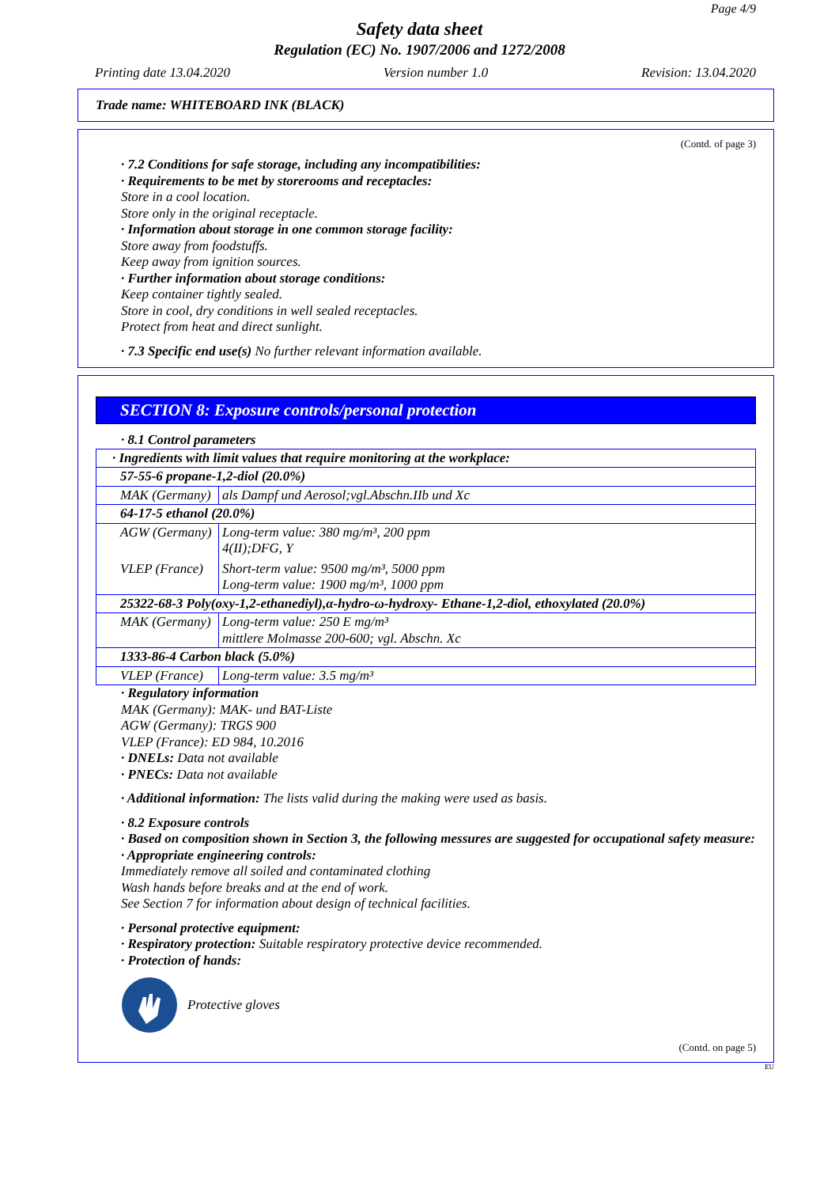Page 4/9
Safety data sheet
Regulation (EC) No. 1907/2006 and 1272/2008
Printing date 13.04.2020 Version number 1.0 Revision: 13.04.2020
Trade name: WHITEBOARD INK (BLACK)
(Contd. of page 3)
· 7.2 Conditions for safe storage, including any incompatibilities:
· Requirements to be met by storerooms and receptacles:
Store in a cool location.
Store only in the original receptacle.
· Information about storage in one common storage facility:
Store away from foodstuffs.
Keep away from ignition sources.
· Further information about storage conditions:
Keep container tightly sealed.
Store in cool, dry conditions in well sealed receptacles.
Protect from heat and direct sunlight.
· 7.3 Specific end use(s) No further relevant information available.
SECTION 8: Exposure controls/personal protection
· 8.1 Control parameters
| · Ingredients with limit values that require monitoring at the workplace: | |
| 57-55-6 propane-1,2-diol (20.0%) | |
| MAK (Germany) | als Dampf und Aerosol;vgl.Abschn.IIb und Xc |
| 64-17-5 ethanol (20.0%) | |
| AGW (Germany) VLEP (France) | Long-term value: 380 mg/m³, 200 ppm 4(II);DFG, Y Short-term value: 9500 mg/m³, 5000 ppm Long-term value: 1900 mg/m³, 1000 ppm |
| 25322-68-3 Poly(oxy-1,2-ethanediyl),α-hydro-ω-hydroxy- Ethane-1,2-diol, ethoxylated (20.0%) | |
| MAK (Germany) | Long-term value: 250 E mg/m³ mittlere Molmasse 200-600; vgl. Abschn. Xc |
| 1333-86-4 Carbon black (5.0%) | |
| VLEP (France) | Long-term value: 3.5 mg/m³ |
· Regulatory information
MAK (Germany): MAK- und BAT-Liste
AGW (Germany): TRGS 900
VLEP (France): ED 984, 10.2016
· DNELs: Data not available
· PNECs: Data not available
· Additional information: The lists valid during the making were used as basis.
· 8.2 Exposure controls
· Based on composition shown in Section 3, the following messures are suggested for occupational safety measure:
· Appropriate engineering controls:
Immediately remove all soiled and contaminated clothing
Wash hands before breaks and at the end of work.
See Section 7 for information about design of technical facilities.
· Personal protective equipment:
· Respiratory protection: Suitable respiratory protective device recommended.
· Protection of hands:
Protective gloves
(Contd. on page 5)
EU